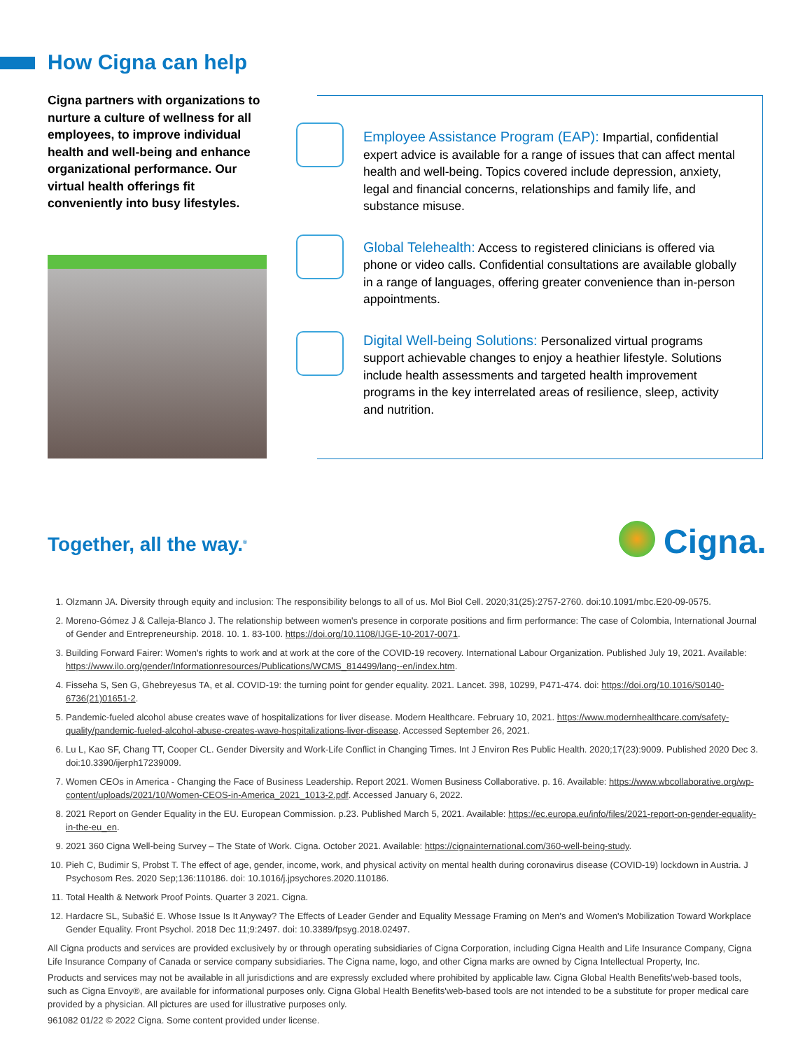How Cigna can help
Cigna partners with organizations to nurture a culture of wellness for all employees, to improve individual health and well-being and enhance organizational performance. Our virtual health offerings fit conveniently into busy lifestyles.
Employee Assistance Program (EAP): Impartial, confidential expert advice is available for a range of issues that can affect mental health and well-being. Topics covered include depression, anxiety, legal and financial concerns, relationships and family life, and substance misuse.
Global Telehealth: Access to registered clinicians is offered via phone or video calls. Confidential consultations are available globally in a range of languages, offering greater convenience than in-person appointments.
Digital Well-being Solutions: Personalized virtual programs support achievable changes to enjoy a heathier lifestyle. Solutions include health assessments and targeted health improvement programs in the key interrelated areas of resilience, sleep, activity and nutrition.
Together, all the way.<sup>®</sup> Cigna.
1. Olzmann JA. Diversity through equity and inclusion: The responsibility belongs to all of us. Mol Biol Cell. 2020;31(25):2757-2760. doi:10.1091/mbc.E20-09-0575.
2. Moreno-Gómez J & Calleja-Blanco J. The relationship between women's presence in corporate positions and firm performance: The case of Colombia, International Journal of Gender and Entrepreneurship. 2018. 10. 1. 83-100. https://doi.org/10.1108/IJGE-10-2017-0071.
3. Building Forward Fairer: Women's rights to work and at work at the core of the COVID-19 recovery. International Labour Organization. Published July 19, 2021. Available: https://www.ilo.org/gender/Informationresources/Publications/WCMS_814499/lang--en/index.htm.
4. Fisseha S, Sen G, Ghebreyesus TA, et al. COVID-19: the turning point for gender equality. 2021. Lancet. 398, 10299, P471-474. doi: https://doi.org/10.1016/S0140-6736(21)01651-2.
5. Pandemic-fueled alcohol abuse creates wave of hospitalizations for liver disease. Modern Healthcare. February 10, 2021. https://www.modernhealthcare.com/safety-quality/pandemic-fueled-alcohol-abuse-creates-wave-hospitalizations-liver-disease. Accessed September 26, 2021.
6. Lu L, Kao SF, Chang TT, Cooper CL. Gender Diversity and Work-Life Conflict in Changing Times. Int J Environ Res Public Health. 2020;17(23):9009. Published 2020 Dec 3. doi:10.3390/ijerph17239009.
7. Women CEOs in America - Changing the Face of Business Leadership. Report 2021. Women Business Collaborative. p. 16. Available: https://www.wbcollaborative.org/wp-content/uploads/2021/10/Women-CEOS-in-America_2021_1013-2.pdf. Accessed January 6, 2022.
8. 2021 Report on Gender Equality in the EU. European Commission. p.23. Published March 5, 2021. Available: https://ec.europa.eu/info/files/2021-report-on-gender-equality-in-the-eu_en.
9. 2021 360 Cigna Well-being Survey – The State of Work. Cigna. October 2021. Available: https://cignainternational.com/360-well-being-study.
10. Pieh C, Budimir S, Probst T. The effect of age, gender, income, work, and physical activity on mental health during coronavirus disease (COVID-19) lockdown in Austria. J Psychosom Res. 2020 Sep;136:110186. doi: 10.1016/j.jpsychores.2020.110186.
11. Total Health & Network Proof Points. Quarter 3 2021. Cigna.
12. Hardacre SL, Subašić E. Whose Issue Is It Anyway? The Effects of Leader Gender and Equality Message Framing on Men's and Women's Mobilization Toward Workplace Gender Equality. Front Psychol. 2018 Dec 11;9:2497. doi: 10.3389/fpsyg.2018.02497.
All Cigna products and services are provided exclusively by or through operating subsidiaries of Cigna Corporation, including Cigna Health and Life Insurance Company, Cigna Life Insurance Company of Canada or service company subsidiaries. The Cigna name, logo, and other Cigna marks are owned by Cigna Intellectual Property, Inc.
Products and services may not be available in all jurisdictions and are expressly excluded where prohibited by applicable law. Cigna Global Health Benefits'web-based tools, such as Cigna Envoy®, are available for informational purposes only. Cigna Global Health Benefits'web-based tools are not intended to be a substitute for proper medical care provided by a physician. All pictures are used for illustrative purposes only.
961082 01/22 © 2022 Cigna. Some content provided under license.